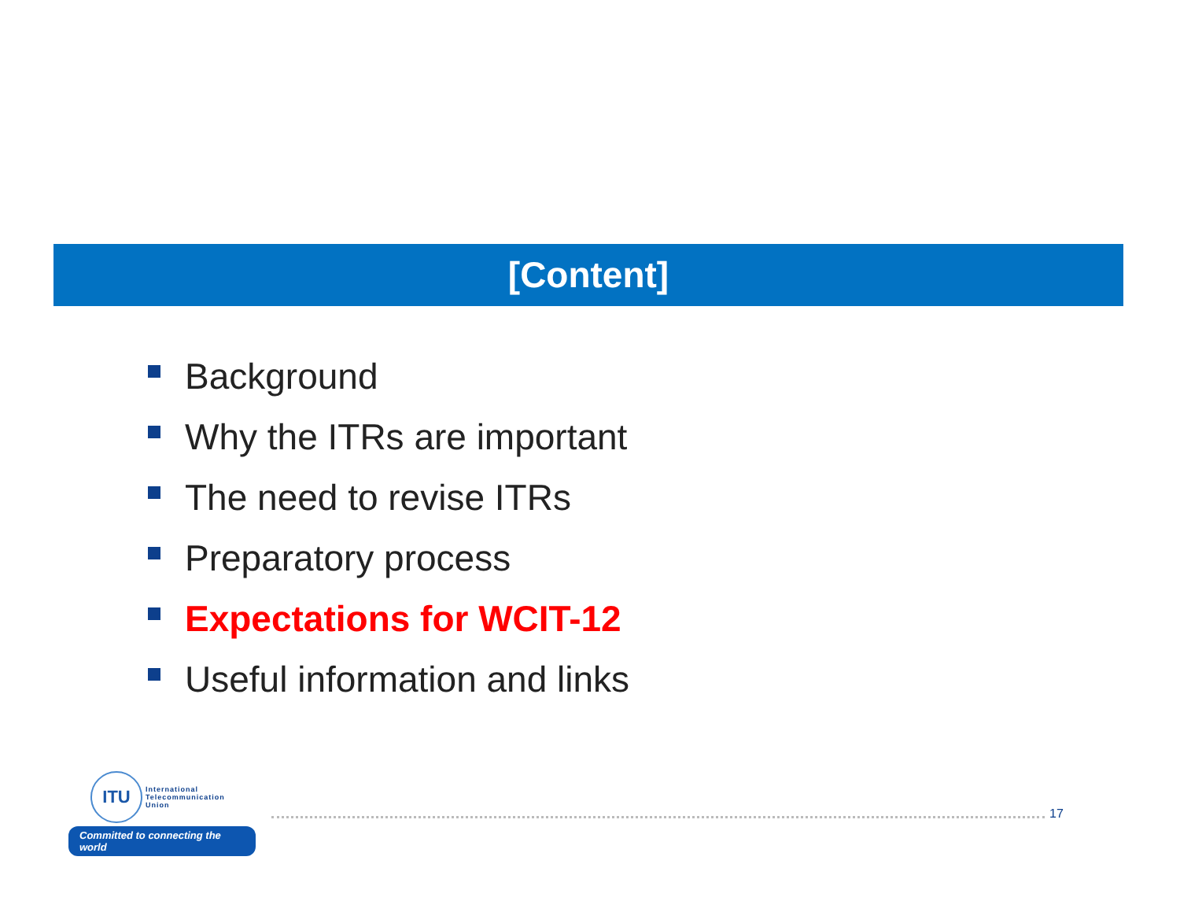[Content]
Background
Why the ITRs are important
The need to revise ITRs
Preparatory process
Expectations for WCIT-12
Useful information and links
ITU
International
Telecommunication
Union
Committed to connecting the world
17